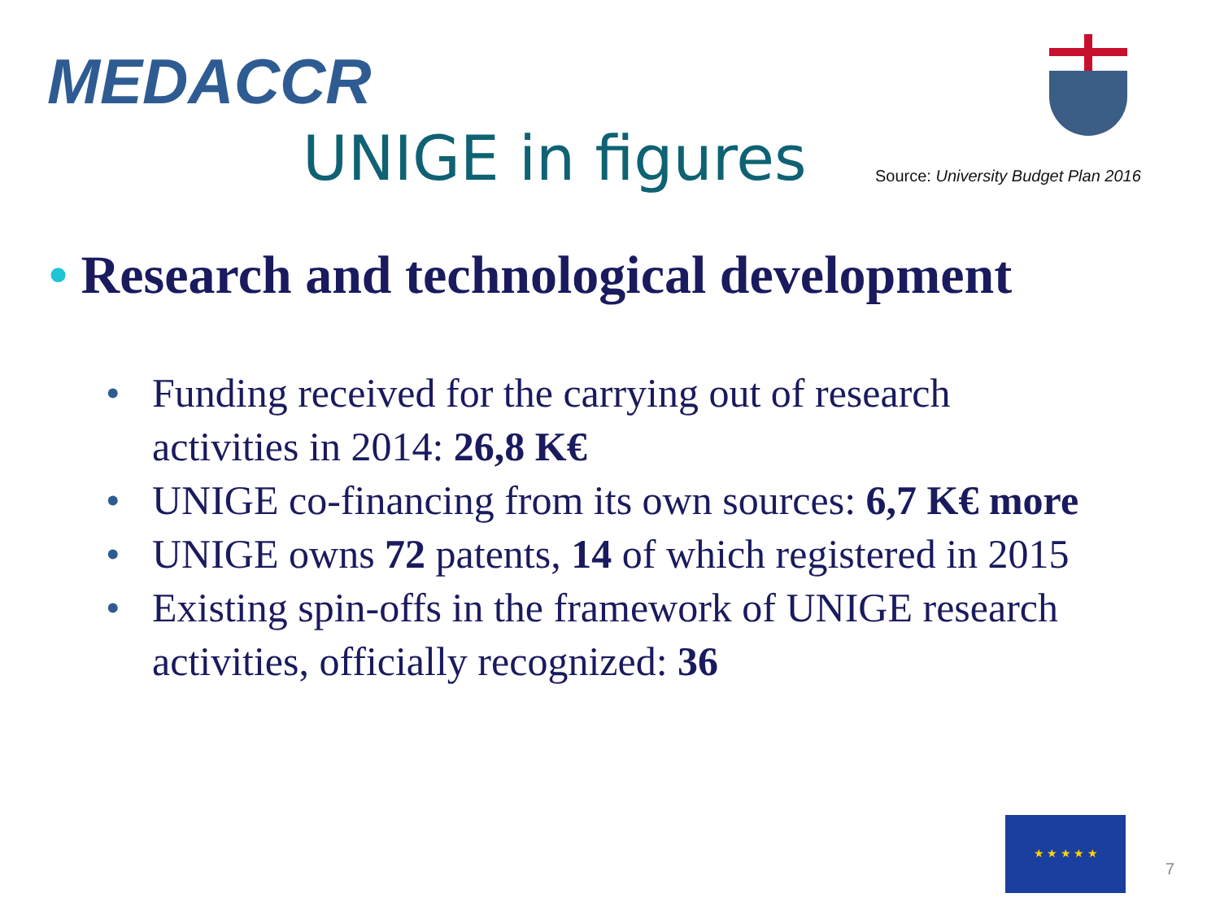MEDACCR
UNIGE in figures
Source: University Budget Plan 2016
• Research and technological development
• Funding received for the carrying out of research activities in 2014: 26,8 K€
• UNIGE co-financing from its own sources: 6,7 K€ more
• UNIGE owns 72 patents, 14 of which registered in 2015
• Existing spin-offs in the framework of UNIGE research activities, officially recognized: 36
★ ★ ★ ★ ★
7